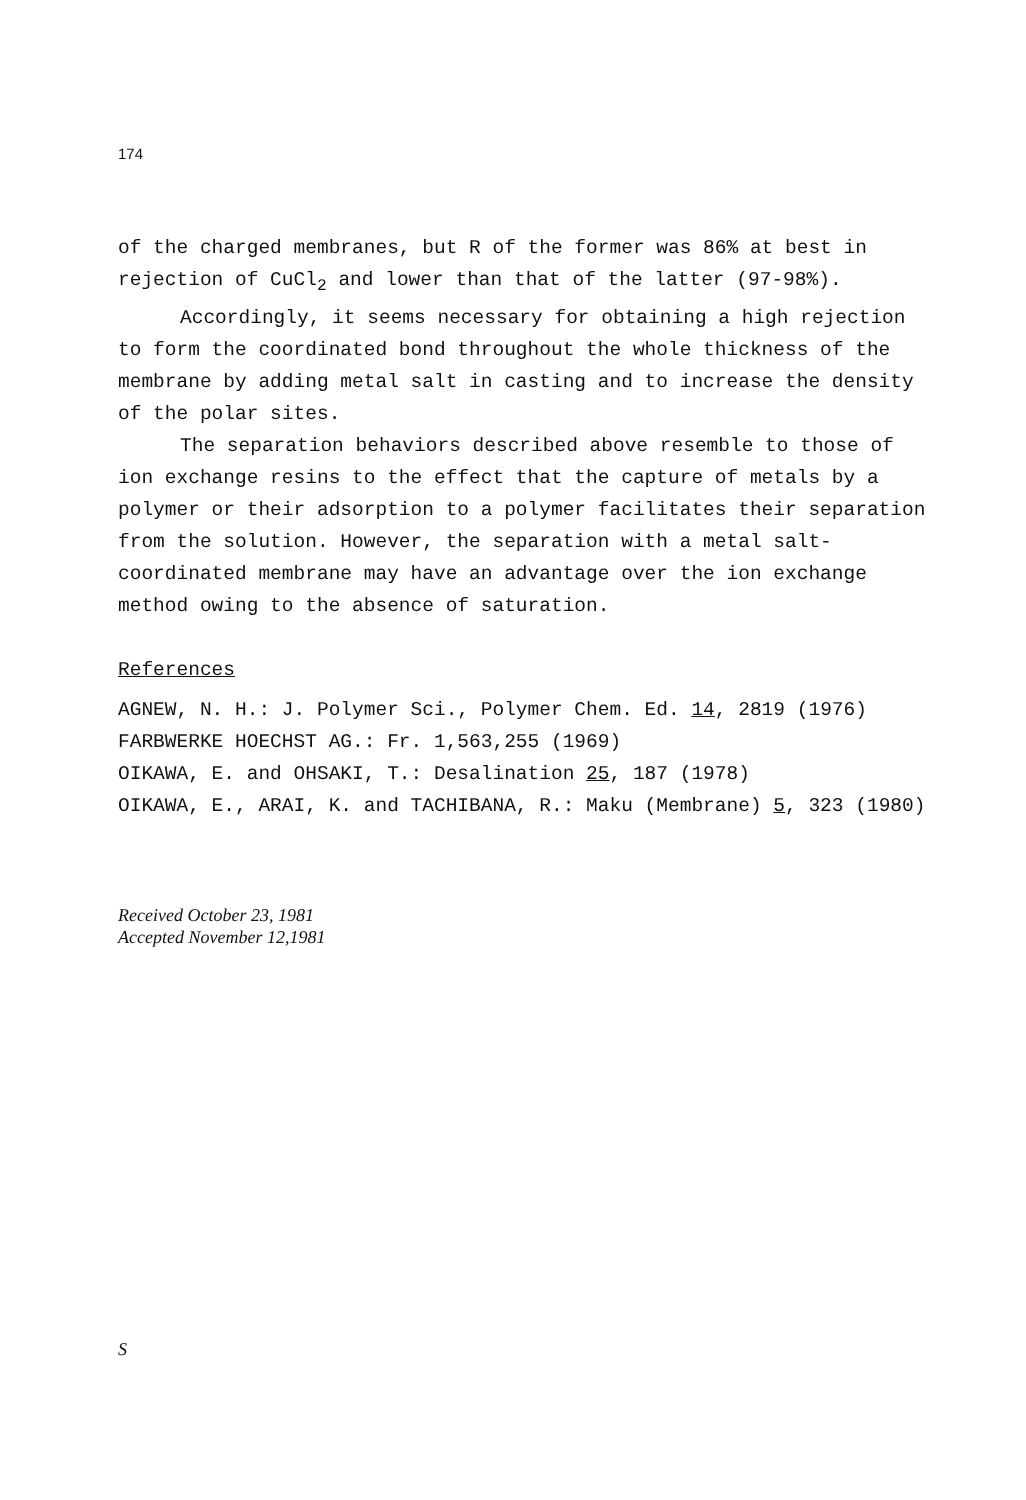174
of the charged membranes, but R of the former was 86% at best in rejection of CuCl<sub>2</sub> and lower than that of the latter (97-98%).
Accordingly, it seems necessary for obtaining a high rejection to form the coordinated bond throughout the whole thickness of the membrane by adding metal salt in casting and to increase the density of the polar sites.
The separation behaviors described above resemble to those of ion exchange resins to the effect that the capture of metals by a polymer or their adsorption to a polymer facilitates their separation from the solution. However, the separation with a metal salt-coordinated membrane may have an advantage over the ion exchange method owing to the absence of saturation.
References
AGNEW, N. H.: J. Polymer Sci., Polymer Chem. Ed. 14, 2819 (1976)
FARBWERKE HOECHST AG.: Fr. 1,563,255 (1969)
OIKAWA, E. and OHSAKI, T.: Desalination 25, 187 (1978)
OIKAWA, E., ARAI, K. and TACHIBANA, R.: Maku (Membrane) 5, 323 (1980)
Received October 23, 1981
Accepted November 12,1981
S